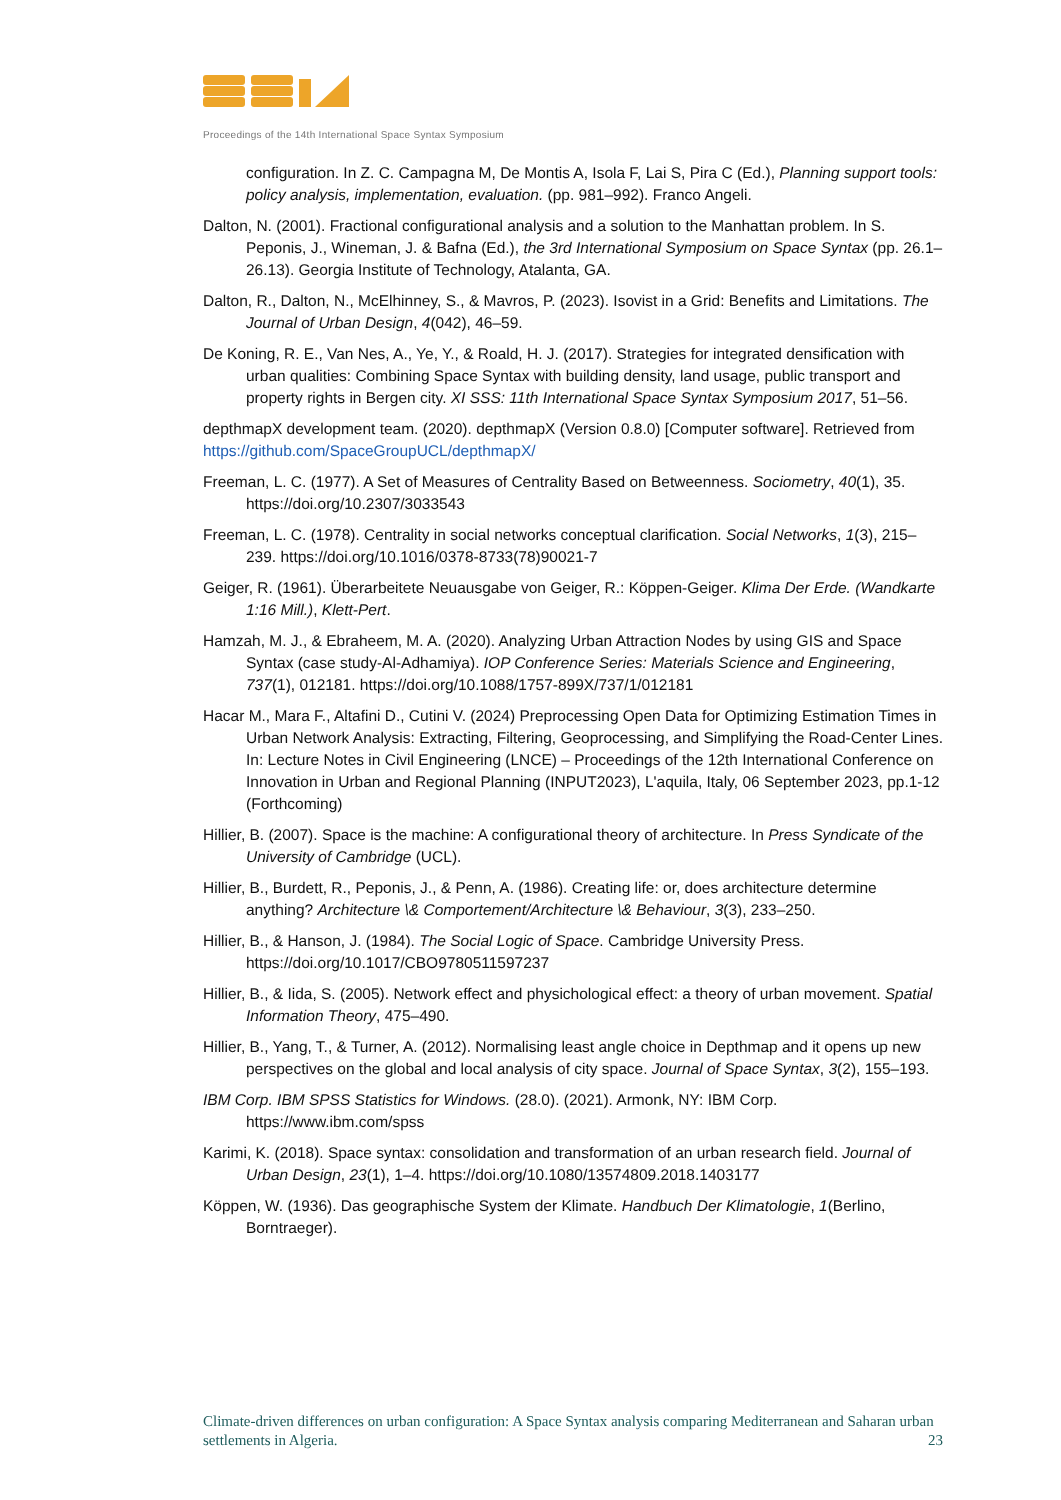Proceedings of the 14th International Space Syntax Symposium
configuration. In Z. C. Campagna M, De Montis A, Isola F, Lai S, Pira C (Ed.), Planning support tools: policy analysis, implementation, evaluation. (pp. 981–992). Franco Angeli.
Dalton, N. (2001). Fractional configurational analysis and a solution to the Manhattan problem. In S. Peponis, J., Wineman, J. & Bafna (Ed.), the 3rd International Symposium on Space Syntax (pp. 26.1–26.13). Georgia Institute of Technology, Atalanta, GA.
Dalton, R., Dalton, N., McElhinney, S., & Mavros, P. (2023). Isovist in a Grid: Benefits and Limitations. The Journal of Urban Design, 4(042), 46–59.
De Koning, R. E., Van Nes, A., Ye, Y., & Roald, H. J. (2017). Strategies for integrated densification with urban qualities: Combining Space Syntax with building density, land usage, public transport and property rights in Bergen city. XI SSS: 11th International Space Syntax Symposium 2017, 51–56.
depthmapX development team. (2020). depthmapX (Version 0.8.0) [Computer software]. Retrieved from https://github.com/SpaceGroupUCL/depthmapX/
Freeman, L. C. (1977). A Set of Measures of Centrality Based on Betweenness. Sociometry, 40(1), 35. https://doi.org/10.2307/3033543
Freeman, L. C. (1978). Centrality in social networks conceptual clarification. Social Networks, 1(3), 215–239. https://doi.org/10.1016/0378-8733(78)90021-7
Geiger, R. (1961). Überarbeitete Neuausgabe von Geiger, R.: Köppen-Geiger. Klima Der Erde. (Wandkarte 1:16 Mill.), Klett-Pert.
Hamzah, M. J., & Ebraheem, M. A. (2020). Analyzing Urban Attraction Nodes by using GIS and Space Syntax (case study-Al-Adhamiya). IOP Conference Series: Materials Science and Engineering, 737(1), 012181. https://doi.org/10.1088/1757-899X/737/1/012181
Hacar M., Mara F., Altafini D., Cutini V. (2024) Preprocessing Open Data for Optimizing Estimation Times in Urban Network Analysis: Extracting, Filtering, Geoprocessing, and Simplifying the Road-Center Lines. In: Lecture Notes in Civil Engineering (LNCE) – Proceedings of the 12th International Conference on Innovation in Urban and Regional Planning (INPUT2023), L'aquila, Italy, 06 September 2023, pp.1-12 (Forthcoming)
Hillier, B. (2007). Space is the machine: A configurational theory of architecture. In Press Syndicate of the University of Cambridge (UCL).
Hillier, B., Burdett, R., Peponis, J., & Penn, A. (1986). Creating life: or, does architecture determine anything? Architecture \& Comportement/Architecture \& Behaviour, 3(3), 233–250.
Hillier, B., & Hanson, J. (1984). The Social Logic of Space. Cambridge University Press. https://doi.org/10.1017/CBO9780511597237
Hillier, B., & Iida, S. (2005). Network effect and physichological effect: a theory of urban movement. Spatial Information Theory, 475–490.
Hillier, B., Yang, T., & Turner, A. (2012). Normalising least angle choice in Depthmap and it opens up new perspectives on the global and local analysis of city space. Journal of Space Syntax, 3(2), 155–193.
IBM Corp. IBM SPSS Statistics for Windows. (28.0). (2021). Armonk, NY: IBM Corp. https://www.ibm.com/spss
Karimi, K. (2018). Space syntax: consolidation and transformation of an urban research field. Journal of Urban Design, 23(1), 1–4. https://doi.org/10.1080/13574809.2018.1403177
Köppen, W. (1936). Das geographische System der Klimate. Handbuch Der Klimatologie, 1(Berlino, Borntraeger).
Climate-driven differences on urban configuration: A Space Syntax analysis comparing Mediterranean and Saharan urban settlements in Algeria. 23